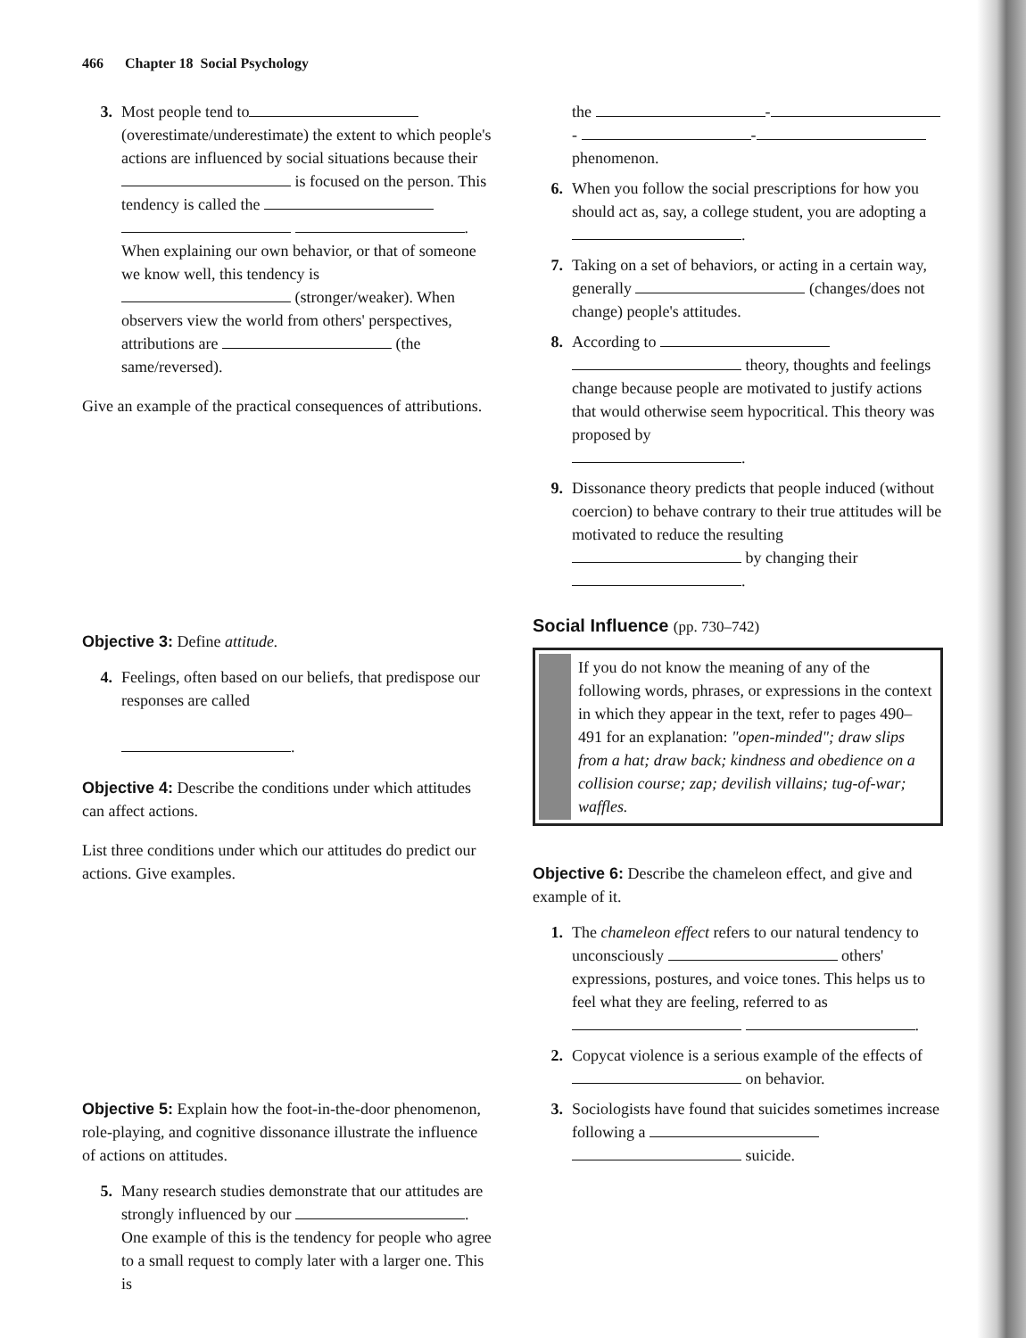466 Chapter 18 Social Psychology
3. Most people tend to (overestimate/underestimate) the extent to which people's actions are influenced by social situations because their is focused on the person. This tendency is called the . When explaining our own behavior, or that of someone we know well, this tendency is (stronger/weaker). When observers view the world from others' perspectives, attributions are (the same/reversed).
Give an example of the practical consequences of attributions.
Objective 3: Define attitude.
4. Feelings, often based on our beliefs, that predispose our responses are called
.
Objective 4: Describe the conditions under which attitudes can affect actions.
List three conditions under which our attitudes do predict our actions. Give examples.
Objective 5: Explain how the foot-in-the-door phenomenon, role-playing, and cognitive dissonance illustrate the influence of actions on attitudes.
5. Many research studies demonstrate that our attitudes are strongly influenced by our . One example of this is the tendency for people who agree to a small request to comply later with a larger one. This is
the - - - phenomenon.
6. When you follow the social prescriptions for how you should act as, say, a college student, you are adopting a .
7. Taking on a set of behaviors, or acting in a certain way, generally (changes/does not change) people's attitudes.
8. According to theory, thoughts and feelings change because people are motivated to justify actions that would otherwise seem hypocritical. This theory was proposed by
.
9. Dissonance theory predicts that people induced (without coercion) to behave contrary to their true attitudes will be motivated to reduce the resulting by changing their .
Social Influence (pp. 730–742)
If you do not know the meaning of any of the following words, phrases, or expressions in the context in which they appear in the text, refer to pages 490–491 for an explanation: "open-minded"; draw slips from a hat; draw back; kindness and obedience on a collision course; zap; devilish villains; tug-of-war; waffles.
Objective 6: Describe the chameleon effect, and give and example of it.
1. The chameleon effect refers to our natural tendency to unconsciously others' expressions, postures, and voice tones. This helps us to feel what they are feeling, referred to as .
2. Copycat violence is a serious example of the effects of on behavior.
3. Sociologists have found that suicides sometimes increase following a suicide.